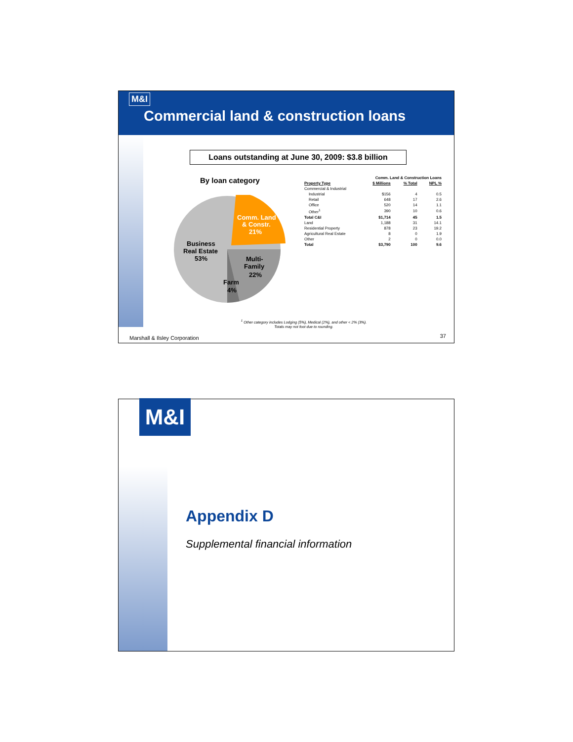M&I
Commercial land & construction loans
Loans outstanding at June 30, 2009: $3.8 billion
By loan category
Business
Real Estate
53%
Comm. Land
& Constr.
21%
Multi-
Family
22%
Farm
4%
| | Comm. Land & Construction Loans | | |
| --- | --- | --- | --- |
| Property Type | $ Millions | % Total | NPL % |
| Commercial & Industrial | | | |
| Industrial | $156 | 4 | 0.5 |
| Retail | 648 | 17 | 2.6 |
| Office | 520 | 14 | 1.1 |
| Other<sup>1</sup> | 390 | 10 | 0.6 |
| Total C&I | $1,714 | 45 | 1.5 |
| Land | 1,188 | 31 | 14.1 |
| Residential Property | 878 | 23 | 19.2 |
| Agricultural Real Estate | 8 | 0 | 1.9 |
| Other | 2 | 0 | 0.0 |
| Total | $3,790 | 100 | 9.6 |
<sup>1</sup> Other category includes Lodging (5%), Medical (2%), and other < 2% (3%).
Totals may not foot due to rounding.
Marshall & Ilsley Corporation 37
M&I
Appendix D
Supplemental financial information